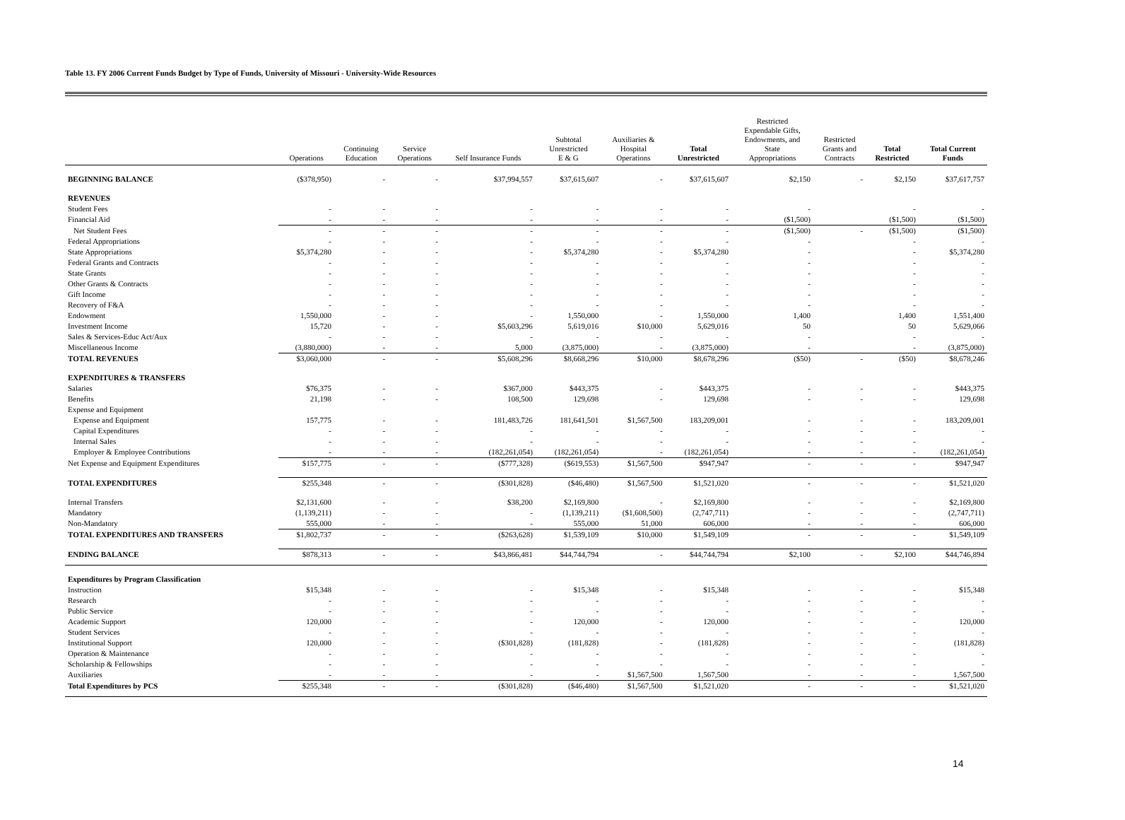Table 13. FY 2006 Current Funds Budget by Type of Funds, University of Missouri - University-Wide Resources
| | Operations | Continuing Education | Service Operations | Self Insurance Funds | Subtotal Unrestricted E & G | Auxiliaries & Hospital Operations | Total Unrestricted | Restricted Expendable Gifts, Endowments, and State Appropriations | Restricted Grants and Contracts | Total Restricted | Total Current Funds |
| --- | --- | --- | --- | --- | --- | --- | --- | --- | --- | --- | --- |
| BEGINNING BALANCE | ($378,950) | - | - | $37,994,557 | $37,615,607 | - | $37,615,607 | $2,150 | - | $2,150 | $37,617,757 |
| REVENUES | | | | | | | | | | | |
| Student Fees | - | - | - | - | - | - | - | - | | - | - |
| Financial Aid | - | - | - | - | - | - | - | ($1,500) | | ($1,500) | ($1,500) |
| Net Student Fees | - | - | - | - | - | - | - | ($1,500) | - | ($1,500) | ($1,500) |
| Federal Appropriations | - | - | - | - | - | - | - | - | | - | - |
| State Appropriations | $5,374,280 | - | - | - | $5,374,280 | - | $5,374,280 | - | | - | $5,374,280 |
| Federal Grants and Contracts | - | - | - | - | - | - | - | - | | - | - |
| State Grants | - | - | - | - | - | - | - | - | | - | - |
| Other Grants & Contracts | - | - | - | - | - | - | - | - | | - | - |
| Gift Income | - | - | - | - | - | - | - | - | | - | - |
| Recovery of F&A | - | - | - | - | - | - | - | - | | - | - |
| Endowment | 1,550,000 | - | - | - | 1,550,000 | - | 1,550,000 | 1,400 | | 1,400 | 1,551,400 |
| Investment Income | 15,720 | - | - | $5,603,296 | 5,619,016 | $10,000 | 5,629,016 | 50 | | 50 | 5,629,066 |
| Sales & Services-Educ Act/Aux | - | - | - | - | - | - | - | - | | - | - |
| Miscellaneous Income | (3,880,000) | - | - | 5,000 | (3,875,000) | - | (3,875,000) | - | | - | (3,875,000) |
| TOTAL REVENUES | $3,060,000 | - | - | $5,608,296 | $8,668,296 | $10,000 | $8,678,296 | ($50) | - | ($50) | $8,678,246 |
| EXPENDITURES & TRANSFERS | | | | | | | | | | | |
| Salaries | $76,375 | - | - | $367,000 | $443,375 | - | $443,375 | - | - | - | $443,375 |
| Benefits | 21,198 | - | - | 108,500 | 129,698 | - | 129,698 | - | - | - | 129,698 |
| Expense and Equipment | | | | | | | | | | | |
| Expense and Equipment | 157,775 | - | - | 181,483,726 | 181,641,501 | $1,567,500 | 183,209,001 | - | - | - | 183,209,001 |
| Capital Expenditures | - | - | - | - | - | - | - | - | - | - | - |
| Internal Sales | - | - | - | - | - | - | - | - | - | - | - |
| Employer & Employee Contributions | - | - | - | (182,261,054) | (182,261,054) | - | (182,261,054) | - | - | - | (182,261,054) |
| Net Expense and Equipment Expenditures | $157,775 | - | - | ($777,328) | ($619,553) | $1,567,500 | $947,947 | - | - | - | $947,947 |
| TOTAL EXPENDITURES | $255,348 | - | - | ($301,828) | ($46,480) | $1,567,500 | $1,521,020 | - | - | - | $1,521,020 |
| Internal Transfers | $2,131,600 | - | - | $38,200 | $2,169,800 | - | $2,169,800 | - | - | - | $2,169,800 |
| Mandatory | (1,139,211) | - | - | - | (1,139,211) | ($1,608,500) | (2,747,711) | - | - | - | (2,747,711) |
| Non-Mandatory | 555,000 | - | - | - | 555,000 | 51,000 | 606,000 | - | - | - | 606,000 |
| TOTAL EXPENDITURES AND TRANSFERS | $1,802,737 | - | - | ($263,628) | $1,539,109 | $10,000 | $1,549,109 | - | - | - | $1,549,109 |
| ENDING BALANCE | $878,313 | - | - | $43,866,481 | $44,744,794 | - | $44,744,794 | $2,100 | - | $2,100 | $44,746,894 |
| Expenditures by Program Classification | | | | | | | | | | | |
| Instruction | $15,348 | - | - | - | $15,348 | - | $15,348 | - | - | - | $15,348 |
| Research | - | - | - | - | - | - | - | - | - | - | - |
| Public Service | - | - | - | - | - | - | - | - | - | - | - |
| Academic Support | 120,000 | - | - | - | 120,000 | - | 120,000 | - | - | - | 120,000 |
| Student Services | - | - | - | - | - | - | - | - | - | - | - |
| Institutional Support | 120,000 | - | - | ($301,828) | (181,828) | - | (181,828) | - | - | - | (181,828) |
| Operation & Maintenance | - | - | - | - | - | - | - | - | - | - | - |
| Scholarship & Fellowships | - | - | - | - | - | - | - | - | - | - | - |
| Auxiliaries | - | - | - | - | - | $1,567,500 | 1,567,500 | - | - | - | 1,567,500 |
| Total Expenditures by PCS | $255,348 | - | - | ($301,828) | ($46,480) | $1,567,500 | $1,521,020 | - | - | - | $1,521,020 |
14